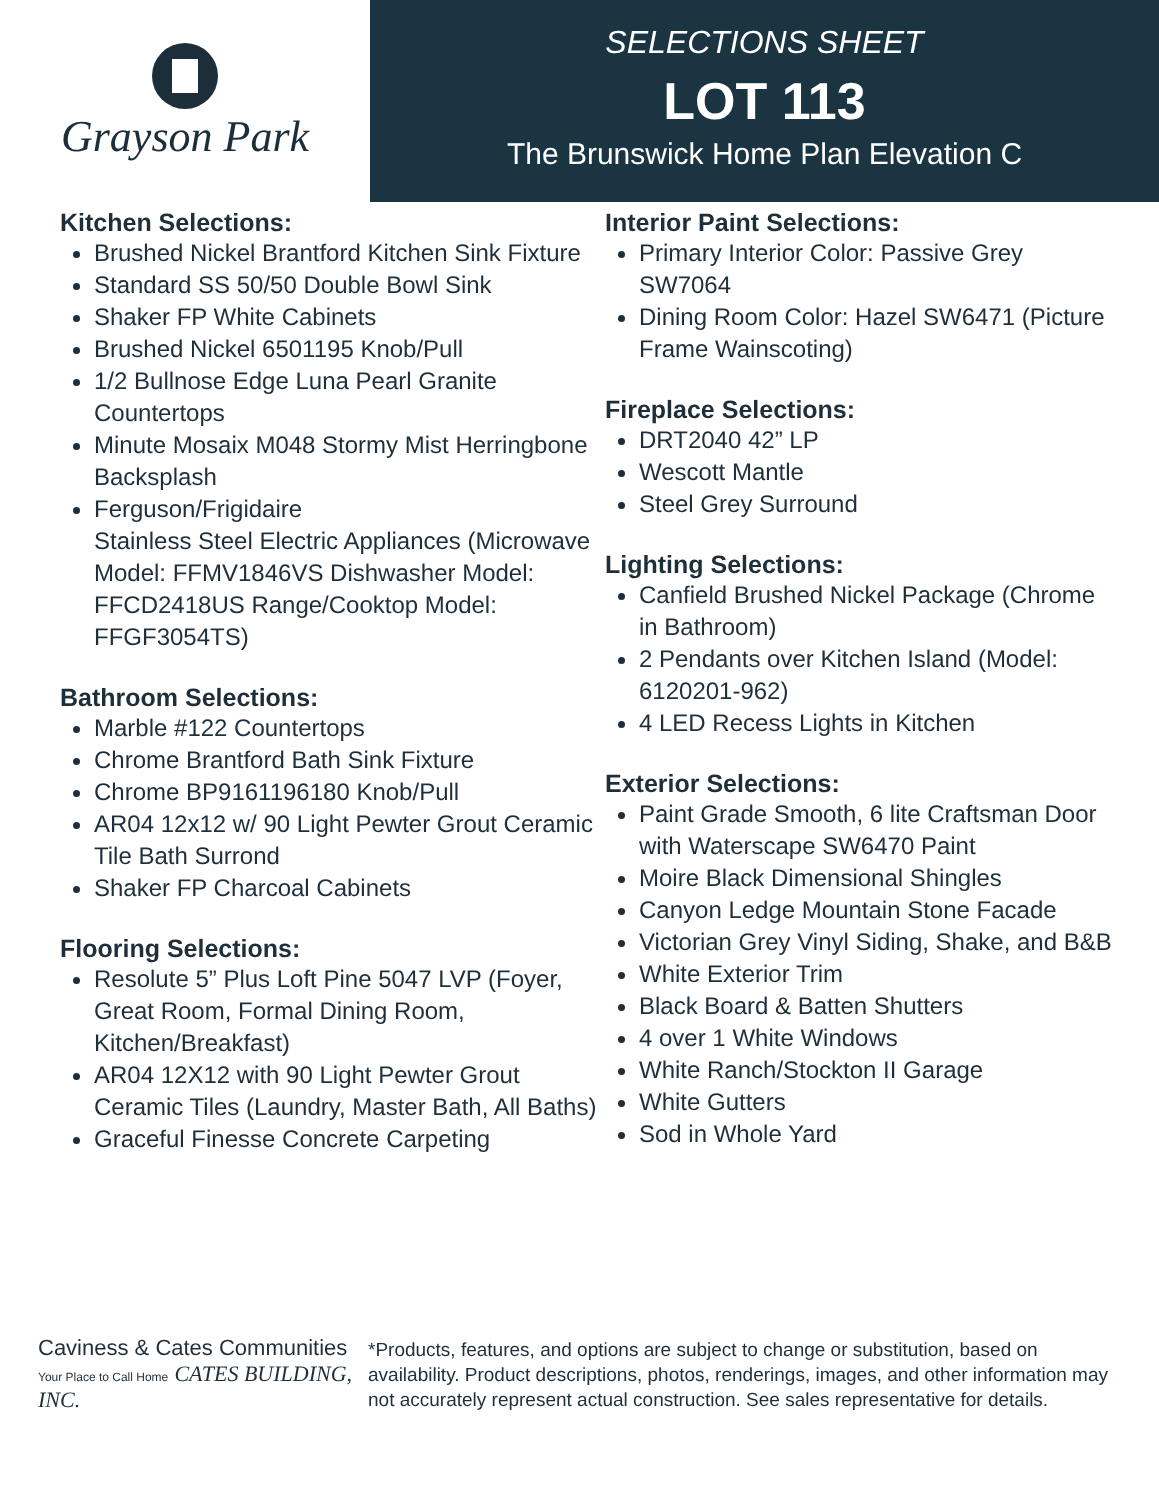Grayson Park
SELECTIONS SHEET
LOT 113
The Brunswick Home Plan Elevation C
Kitchen Selections:
Brushed Nickel Brantford Kitchen Sink Fixture
Standard SS 50/50 Double Bowl Sink
Shaker FP White Cabinets
Brushed Nickel 6501195 Knob/Pull
1/2 Bullnose Edge Luna Pearl Granite Countertops
Minute Mosaix M048 Stormy Mist Herringbone Backsplash
Ferguson/Frigidaire
Stainless Steel Electric Appliances (Microwave Model: FFMV1846VS Dishwasher Model: FFCD2418US Range/Cooktop Model: FFGF3054TS)
Bathroom Selections:
Marble #122 Countertops
Chrome Brantford Bath Sink Fixture
Chrome BP9161196180 Knob/Pull
AR04 12x12 w/ 90 Light Pewter Grout Ceramic Tile Bath Surrond
Shaker FP Charcoal Cabinets
Flooring Selections:
Resolute 5” Plus Loft Pine 5047 LVP (Foyer, Great Room, Formal Dining Room, Kitchen/Breakfast)
AR04 12X12 with 90 Light Pewter Grout Ceramic Tiles (Laundry, Master Bath, All Baths)
Graceful Finesse Concrete Carpeting
Interior Paint Selections:
Primary Interior Color: Passive Grey SW7064
Dining Room Color: Hazel SW6471 (Picture Frame Wainscoting)
Fireplace Selections:
DRT2040 42” LP
Wescott Mantle
Steel Grey Surround
Lighting Selections:
Canfield Brushed Nickel Package (Chrome in Bathroom)
2 Pendants over Kitchen Island (Model: 6120201-962)
4 LED Recess Lights in Kitchen
Exterior Selections:
Paint Grade Smooth, 6 lite Craftsman Door with Waterscape SW6470 Paint
Moire Black Dimensional Shingles
Canyon Ledge Mountain Stone Facade
Victorian Grey Vinyl Siding, Shake, and B&B
White Exterior Trim
Black Board & Batten Shutters
4 over 1 White Windows
White Ranch/Stockton II Garage
White Gutters
Sod in Whole Yard
Caviness & Cates Communities
Your Place to Call Home CATES BUILDING, INC.
*Products, features, and options are subject to change or substitution, based on availability. Product descriptions, photos, renderings, images, and other information may not accurately represent actual construction. See sales representative for details.